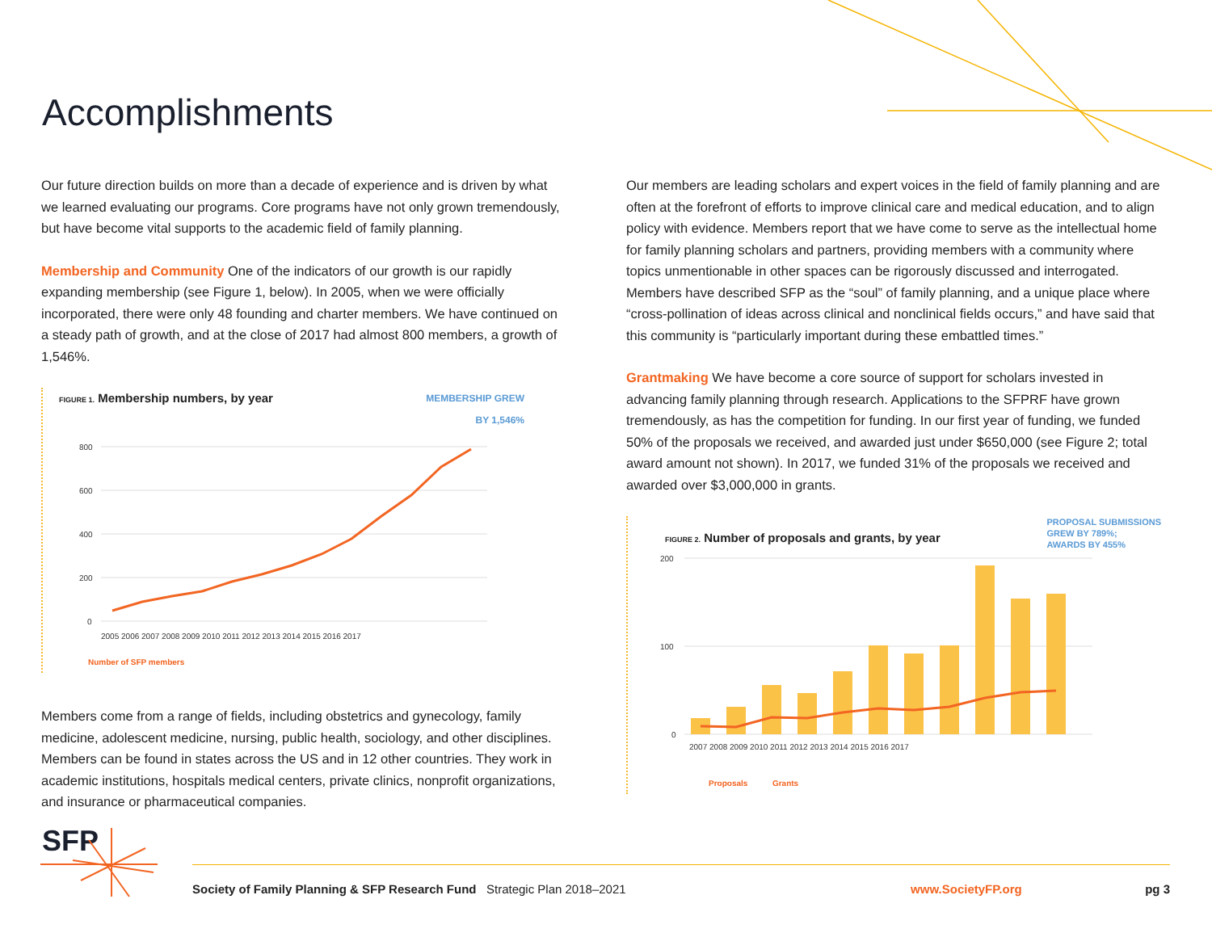Accomplishments
Our future direction builds on more than a decade of experience and is driven by what we learned evaluating our programs. Core programs have not only grown tremendously, but have become vital supports to the academic field of family planning.
Membership and Community One of the indicators of our growth is our rapidly expanding membership (see Figure 1, below). In 2005, when we were officially incorporated, there were only 48 founding and charter members. We have continued on a steady path of growth, and at the close of 2017 had almost 800 members, a growth of 1,546%.
FIGURE 1. Membership numbers, by year
MEMBERSHIP GREW
BY 1,546%
800
600
400
200
0
2005 2006 2007 2008 2009 2010 2011 2012 2013 2014 2015 2016 2017
Number of SFP members
Members come from a range of fields, including obstetrics and gynecology, family medicine, adolescent medicine, nursing, public health, sociology, and other disciplines. Members can be found in states across the US and in 12 other countries. They work in academic institutions, hospitals medical centers, private clinics, nonprofit organizations, and insurance or pharmaceutical companies.
Our members are leading scholars and expert voices in the field of family planning and are often at the forefront of efforts to improve clinical care and medical education, and to align policy with evidence. Members report that we have come to serve as the intellectual home for family planning scholars and partners, providing members with a community where topics unmentionable in other spaces can be rigorously discussed and interrogated. Members have described SFP as the “soul” of family planning, and a unique place where “cross-pollination of ideas across clinical and nonclinical fields occurs,” and have said that this community is “particularly important during these embattled times.”
Grantmaking We have become a core source of support for scholars invested in advancing family planning through research. Applications to the SFPRF have grown tremendously, as has the competition for funding. In our first year of funding, we funded 50% of the proposals we received, and awarded just under $650,000 (see Figure 2; total award amount not shown). In 2017, we funded 31% of the proposals we received and awarded over $3,000,000 in grants.
FIGURE 2. Number of proposals and grants, by year
PROPOSAL SUBMISSIONS
GREW BY 789%;
AWARDS BY 455%
200
100
0
2007 2008 2009 2010 2011 2012 2013 2014 2015 2016 2017
Proposals Grants
SFP
Society of Family Planning & SFP Research Fund Strategic Plan 2018–2021 www.SocietyFP.org pg 3